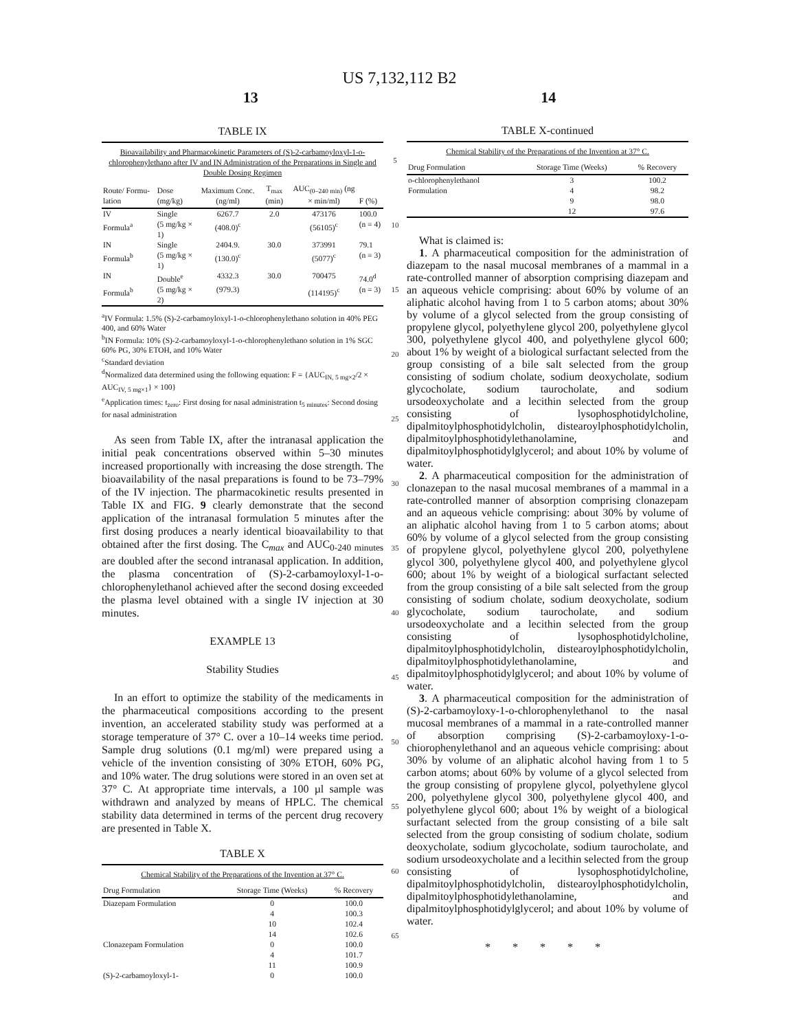US 7,132,112 B2
13 14
TABLE IX
| Bioavailability and Pharmacokinetic Parameters of (S)-2-carbamoyloxyl-1-o-chlorophenylethano after IV and IN Administration of the Preparations in Single and Double Dosing Regimen | | | | | |
| Route/ Formu- lation | Dose (mg/kg) | Maximum Conc. (ng/ml) | T<sub>max</sub> (min) | AUC<sub>(0–240 min)</sub> (ng × min/ml) | F (%) |
| IV | Single | 6267.7 | 2.0 | 473176 | 100.0 |
| Formula<sup>a</sup> | (5 mg/kg × 1) | (408.0)<sup>c</sup> | | (56105)<sup>c</sup> | (n = 4) |
| IN | Single | 2404.9. | 30.0 | 373991 | 79.1 |
| Formula<sup>b</sup> | (5 mg/kg × 1) | (130.0)<sup>c</sup> | | (5077)<sup>c</sup> | (n = 3) |
| IN | Double<sup>e</sup> | 4332.3 | 30.0 | 700475 | 74.0<sup>d</sup> |
| Formula<sup>b</sup> | (5 mg/kg × 2) | (979.3) | | (114195)<sup>c</sup> | (n = 3) |
<sup>a</sup> IV Formula: 1.5% (S)-2-carbamoyloxyl-1-o-chlorophenylethano solution in 40% PEG 400, and 60% Water
<sup>b</sup> IN Formula: 10% (S)-2-carbamoyloxyl-1-o-chlorophenylethano solution in 1% SGC 60% PG, 30% ETOH, and 10% Water
<sup>c</sup> Standard deviation
<sup>d</sup> Normalized data determined using the following equation: F = {AUC<sub>IN, 5 mg×2</sub>/2 × AUC<sub>IV, 5 mg×1</sub>} × 100}
<sup>e</sup> Application times: t<sub>zero</sub>: First dosing for nasal administration t<sub>5 minutes</sub>: Second dosing for nasal administration
As seen from Table IX, after the intranasal application the initial peak concentrations observed within 5–30 minutes increased proportionally with increasing the dose strength. The bioavailability of the nasal preparations is found to be 73–79% of the IV injection. The pharmacokinetic results presented in Table IX and FIG. 9 clearly demonstrate that the second application of the intranasal formulation 5 minutes after the first dosing produces a nearly identical bioavailability to that obtained after the first dosing. The C<sub>max</sub> and AUC<sub>0-240 minutes</sub> are doubled after the second intranasal application. In addition, the plasma concentration of (S)-2-carbamoyloxyl-1-o-chlorophenylethanol achieved after the second dosing exceeded the plasma level obtained with a single IV injection at 30 minutes.
EXAMPLE 13
Stability Studies
In an effort to optimize the stability of the medicaments in the pharmaceutical compositions according to the present invention, an accelerated stability study was performed at a storage temperature of 37° C. over a 10–14 weeks time period. Sample drug solutions (0.1 mg/ml) were prepared using a vehicle of the invention consisting of 30% ETOH, 60% PG, and 10% water. The drug solutions were stored in an oven set at 37° C. At appropriate time intervals, a 100 µl sample was withdrawn and analyzed by means of HPLC. The chemical stability data determined in terms of the percent drug recovery are presented in Table X.
TABLE X
| Chemical Stability of the Preparations of the Invention at 37° C. | | |
| Drug Formulation | Storage Time (Weeks) | % Recovery |
| Diazepam Formulation | 0 | 100.0 |
| | 4 | 100.3 |
| | 10 | 102.4 |
| | 14 | 102.6 |
| Clonazepam Formulation | 0 | 100.0 |
| | 4 | 101.7 |
| | 11 | 100.9 |
| (S)-2-carbamoyloxyl-1- | 0 | 100.0 |
5
10
15
20
25
30
35
40
45
50
55
60
65
TABLE X-continued
| Chemical Stability of the Preparations of the Invention at 37° C. | | |
| Drug Formulation | Storage Time (Weeks) | % Recovery |
| o-chlorophenylethanol | 3 | 100.2 |
| Formulation | 4 | 98.2 |
| | 9 | 98.0 |
| | 12 | 97.6 |
What is claimed is:
1. A pharmaceutical composition for the administration of diazepam to the nasal mucosal membranes of a mammal in a rate-controlled manner of absorption comprising diazepam and an aqueous vehicle comprising: about 60% by volume of an aliphatic alcohol having from 1 to 5 carbon atoms; about 30% by volume of a glycol selected from the group consisting of propylene glycol, polyethylene glycol 200, polyethylene glycol 300, polyethylene glycol 400, and polyethylene glycol 600; about 1% by weight of a biological surfactant selected from the group consisting of a bile salt selected from the group consisting of sodium cholate, sodium deoxycholate, sodium glycocholate, sodium taurocholate, and sodium ursodeoxycholate and a lecithin selected from the group consisting of lysophosphotidylcholine, dipalmitoylphosphotidylcholin, distearoylphosphotidylcholin, dipalmitoylphosphotidylethanolamine, and dipalmitoylphosphotidylglycerol; and about 10% by volume of water.
2. A pharmaceutical composition for the administration of clonazepan to the nasal mucosal membranes of a mammal in a rate-controlled manner of absorption comprising clonazepam and an aqueous vehicle comprising: about 30% by volume of an aliphatic alcohol having from 1 to 5 carbon atoms; about 60% by volume of a glycol selected from the group consisting of propylene glycol, polyethylene glycol 200, polyethylene glycol 300, polyethylene glycol 400, and polyethylene glycol 600; about 1% by weight of a biological surfactant selected from the group consisting of a bile salt selected from the group consisting of sodium cholate, sodium deoxycholate, sodium glycocholate, sodium taurocholate, and sodium ursodeoxycholate and a lecithin selected from the group consisting of lysophosphotidylcholine, dipalmitoylphosphotidylcholin, distearoylphosphotidylcholin, dipalmitoylphosphotidylethanolamine, and dipalmitoylphosphotidylglycerol; and about 10% by volume of water.
3. A pharmaceutical composition for the administration of (S)-2-carbamoyloxy-1-o-chlorophenylethanol to the nasal mucosal membranes of a mammal in a rate-controlled manner of absorption comprising (S)-2-carbamoyloxy-1-o-chiorophenylethanol and an aqueous vehicle comprising: about 30% by volume of an aliphatic alcohol having from 1 to 5 carbon atoms; about 60% by volume of a glycol selected from the group consisting of propylene glycol, polyethylene glycol 200, polyethylene glycol 300, polyethylene glycol 400, and polyethylene glycol 600; about 1% by weight of a biological surfactant selected from the group consisting of a bile salt selected from the group consisting of sodium cholate, sodium deoxycholate, sodium glycocholate, sodium taurocholate, and sodium ursodeoxycholate and a lecithin selected from the group consisting of lysophosphotidylcholine, dipalmitoylphosphotidylcholin, distearoylphosphotidylcholin, dipalmitoylphosphotidylethanolamine, and dipalmitoylphosphotidylglycerol; and about 10% by volume of water.
* * * * *